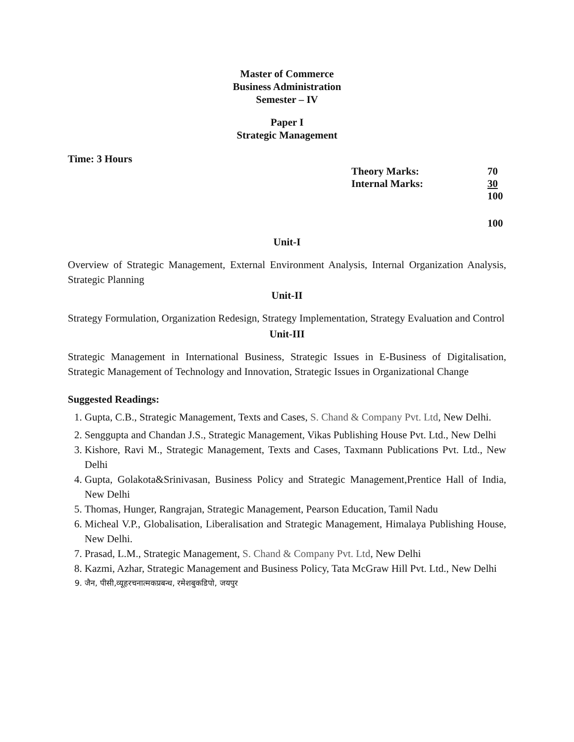Master of Commerce
Business Administration
Semester – IV
Paper I
Strategic Management
Time: 3 Hours
Theory Marks: 70
Internal Marks: 30
100
100
Unit-I
Overview of Strategic Management, External Environment Analysis, Internal Organization Analysis, Strategic Planning
Unit-II
Strategy Formulation, Organization Redesign, Strategy Implementation, Strategy Evaluation and Control
Unit-III
Strategic Management in International Business, Strategic Issues in E-Business of Digitalisation, Strategic Management of Technology and Innovation, Strategic Issues in Organizational Change
Suggested Readings:
1. Gupta, C.B., Strategic Management, Texts and Cases, S. Chand & Company Pvt. Ltd, New Delhi.
2. Senggupta and Chandan J.S., Strategic Management, Vikas Publishing House Pvt. Ltd., New Delhi
3. Kishore, Ravi M., Strategic Management, Texts and Cases, Taxmann Publications Pvt. Ltd., New Delhi
4. Gupta, Golakota&Srinivasan, Business Policy and Strategic Management,Prentice Hall of India, New Delhi
5. Thomas, Hunger, Rangrajan, Strategic Management, Pearson Education, Tamil Nadu
6. Micheal V.P., Globalisation, Liberalisation and Strategic Management, Himalaya Publishing House, New Delhi.
7. Prasad, L.M., Strategic Management, S. Chand & Company Pvt. Ltd, New Delhi
8. Kazmi, Azhar, Strategic Management and Business Policy, Tata McGraw Hill Pvt. Ltd., New Delhi
9. जैन, पीसी,व्यूहरचनात्मकप्रबन्ध, रमेशबुकडिपो, जयपुर